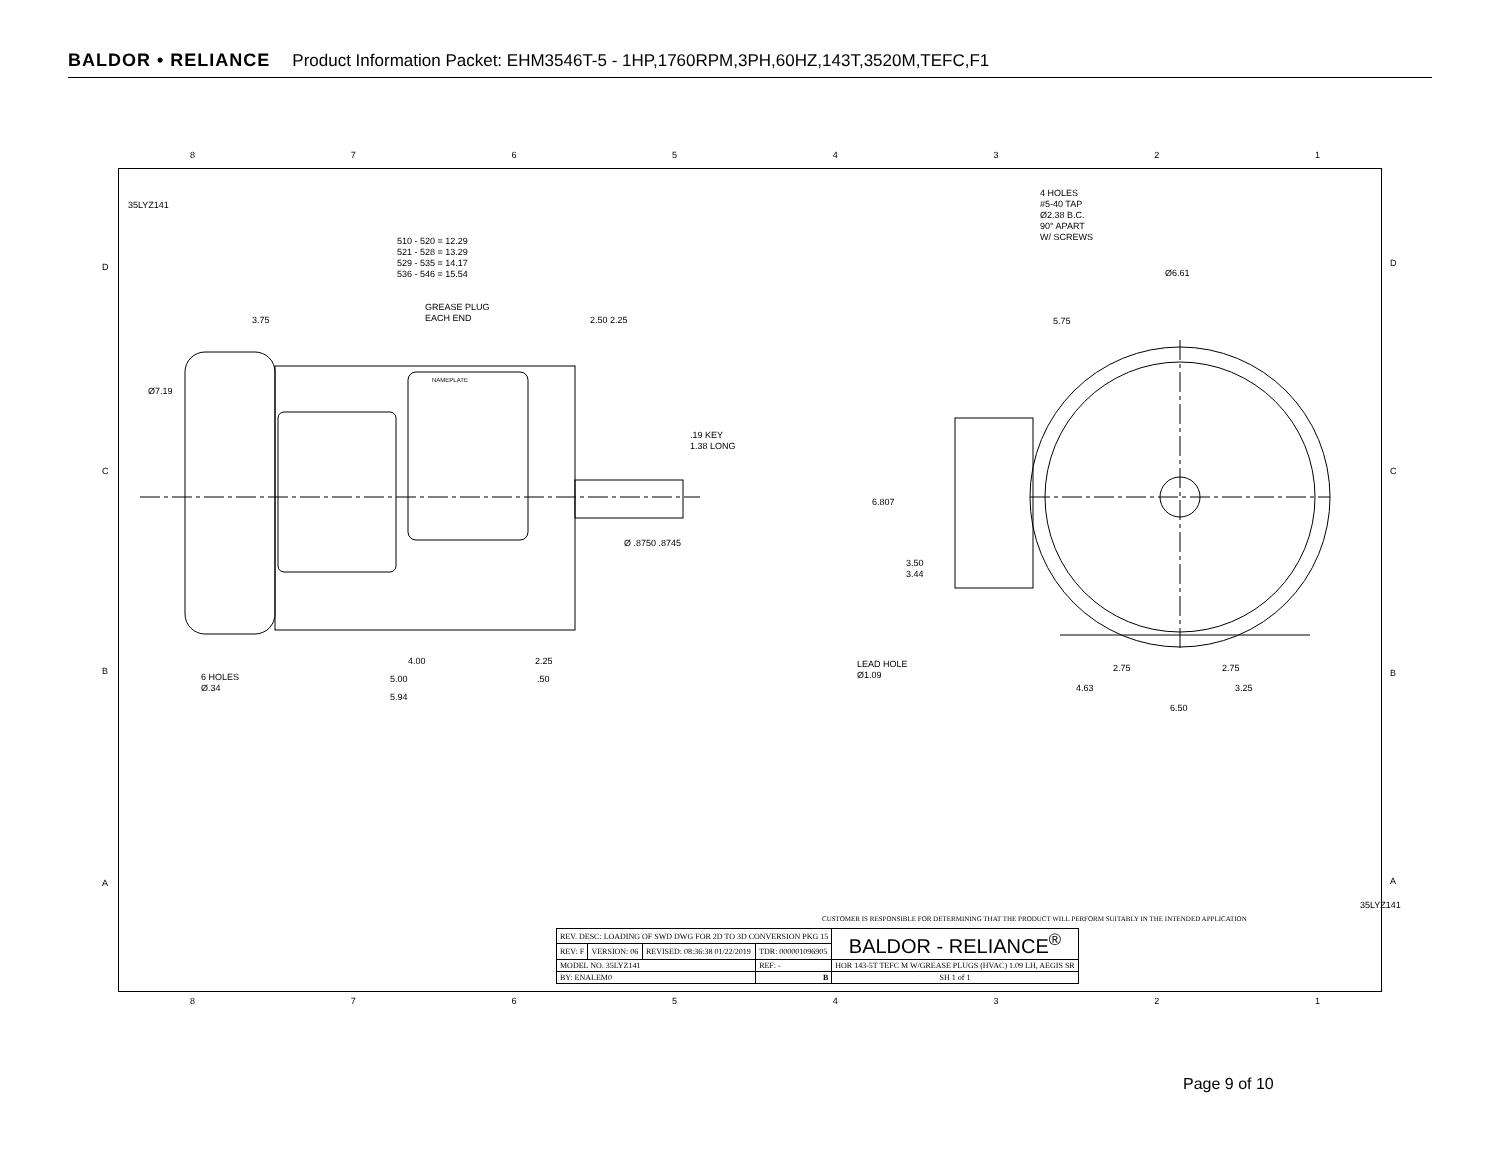BALDOR • RELIANCE Product Information Packet: EHM3546T-5 - 1HP,1760RPM,3PH,60HZ,143T,3520M,TEFC,F1
510 - 520 = 12.29
521 - 528 = 13.29
529 - 535 = 14.17
536 - 546 = 15.54
GREASE PLUG
EACH END
3.75 2.50 2.25
Ø7.19
NAMEPLATE
.19 KEY
1.38 LONG
Ø .8750 .8745
4.00 2.25
6 HOLES
Ø.34
5.00 .50
5.94
4 HOLES
#5-40 TAP
Ø2.38 B.C.
90° APART
W/ SCREWS
Ø6.61
5.75
6.807
3.50
3.44
LEAD HOLE
Ø1.09
2.75 2.75
4.63 3.25
6.50
CUSTOMER IS RESPONSIBLE FOR DETERMINING THAT THE PRODUCT WILL PERFORM SUITABLY IN THE INTENDED APPLICATION
35LYZ141
35LYZ141
8 7 6 5 4 3 2 1
8 7 6 5 4 3 2 1
D
C
B
A
D
C
B
A
| REV. DESC: LOADING OF SWD DWG FOR 2D TO 3D CONVERSION PKG 15 | | | | BALDOR - RELIANCE<sup>®</sup> |
| REV: F | VERSION: 06 | REVISED: 08:36:38 01/22/2019 | TDR: 000001096905 | |
| MODEL NO. 35LYZ141 | | | REF: - | HOR 143-5T TEFC M W/GREASE PLUGS (HVAC) 1.09 LH, AEGIS SR |
| BY: ENALEM0 | | | B | SH 1 of 1 |
Page 9 of 10